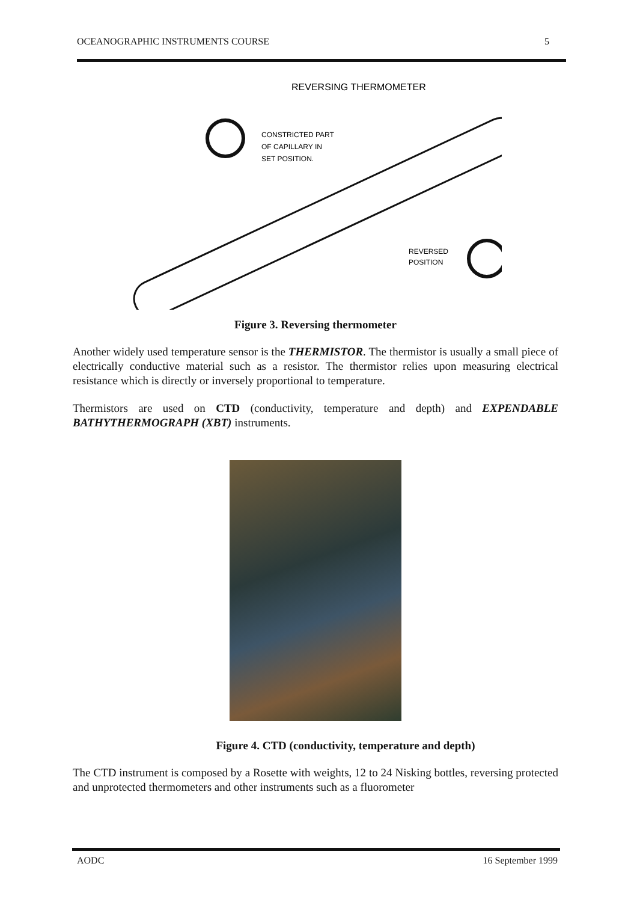OCEANOGRAPHIC INSTRUMENTS COURSE 5
REVERSING THERMOMETER
CONSTRICTED PART
OF CAPILLARY IN
SET POSITION.
REVERSED
POSITION
Figure 3. Reversing thermometer
Another widely used temperature sensor is the THERMISTOR. The thermistor is usually a small piece of electrically conductive material such as a resistor. The thermistor relies upon measuring electrical resistance which is directly or inversely proportional to temperature.
Thermistors are used on CTD (conductivity, temperature and depth) and EXPENDABLE BATHYTHERMOGRAPH (XBT) instruments.
Figure 4. CTD (conductivity, temperature and depth)
The CTD instrument is composed by a Rosette with weights, 12 to 24 Nisking bottles, reversing protected and unprotected thermometers and other instruments such as a fluorometer
AODC 16 September 1999